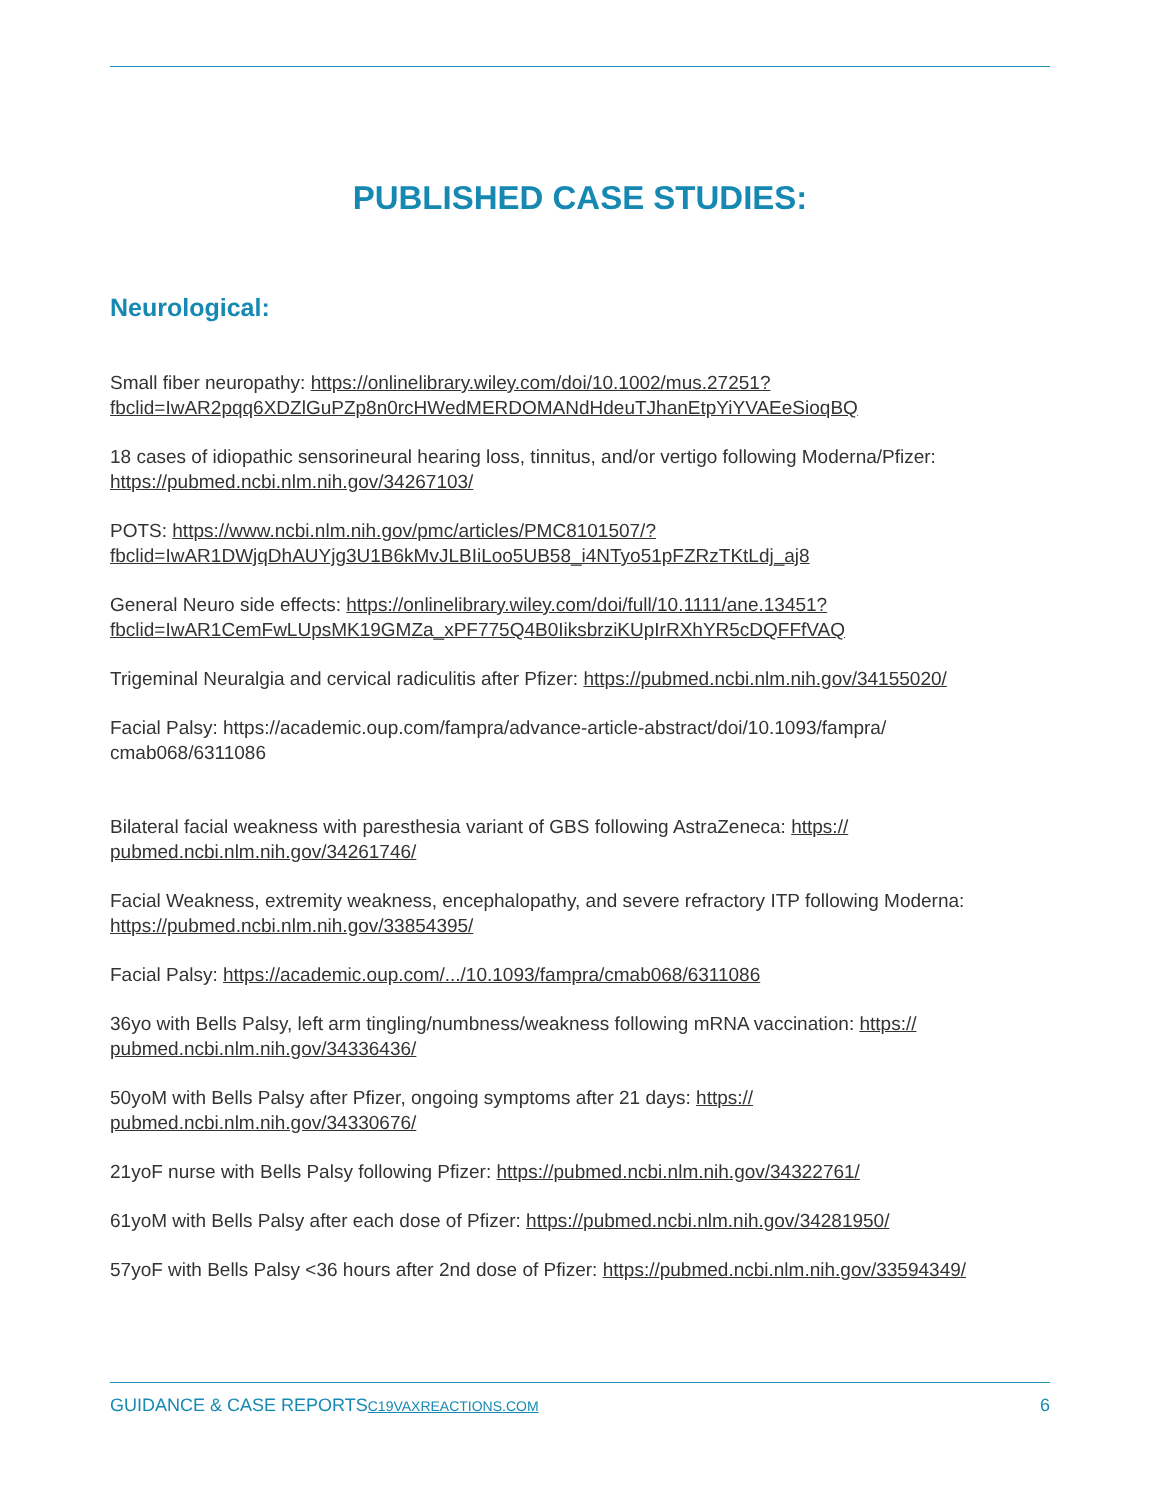PUBLISHED CASE STUDIES:
Neurological:
Small fiber neuropathy: https://onlinelibrary.wiley.com/doi/10.1002/mus.27251?
fbclid=IwAR2pqq6XDZlGuPZp8n0rcHWedMERDOMANdHdeuTJhanEtpYiYVAEeSioqBQ
18 cases of idiopathic sensorineural hearing loss, tinnitus, and/or vertigo following Moderna/Pfizer: https://pubmed.ncbi.nlm.nih.gov/34267103/
POTS: https://www.ncbi.nlm.nih.gov/pmc/articles/PMC8101507/?
fbclid=IwAR1DWjqDhAUYjg3U1B6kMvJLBIiLoo5UB58_i4NTyo51pFZRzTKtLdj_aj8
General Neuro side effects: https://onlinelibrary.wiley.com/doi/full/10.1111/ane.13451?
fbclid=IwAR1CemFwLUpsMK19GMZa_xPF775Q4B0IiksbrziKUpIrRXhYR5cDQFFfVAQ
Trigeminal Neuralgia and cervical radiculitis after Pfizer: https://pubmed.ncbi.nlm.nih.gov/34155020/
Facial Palsy: https://academic.oup.com/fampra/advance-article-abstract/doi/10.1093/fampra/
cmab068/6311086
Bilateral facial weakness with paresthesia variant of GBS following AstraZeneca: https://
pubmed.ncbi.nlm.nih.gov/34261746/
Facial Weakness, extremity weakness, encephalopathy, and severe refractory ITP following Moderna: https://pubmed.ncbi.nlm.nih.gov/33854395/
Facial Palsy: https://academic.oup.com/.../10.1093/fampra/cmab068/6311086
36yo with Bells Palsy, left arm tingling/numbness/weakness following mRNA vaccination: https://
pubmed.ncbi.nlm.nih.gov/34336436/
50yoM with Bells Palsy after Pfizer, ongoing symptoms after 21 days: https://
pubmed.ncbi.nlm.nih.gov/34330676/
21yoF nurse with Bells Palsy following Pfizer: https://pubmed.ncbi.nlm.nih.gov/34322761/
61yoM with Bells Palsy after each dose of Pfizer: https://pubmed.ncbi.nlm.nih.gov/34281950/
57yoF with Bells Palsy <36 hours after 2nd dose of Pfizer: https://pubmed.ncbi.nlm.nih.gov/33594349/
GUIDANCE & CASE REPORTS C19VAXREACTIONS.COM 6